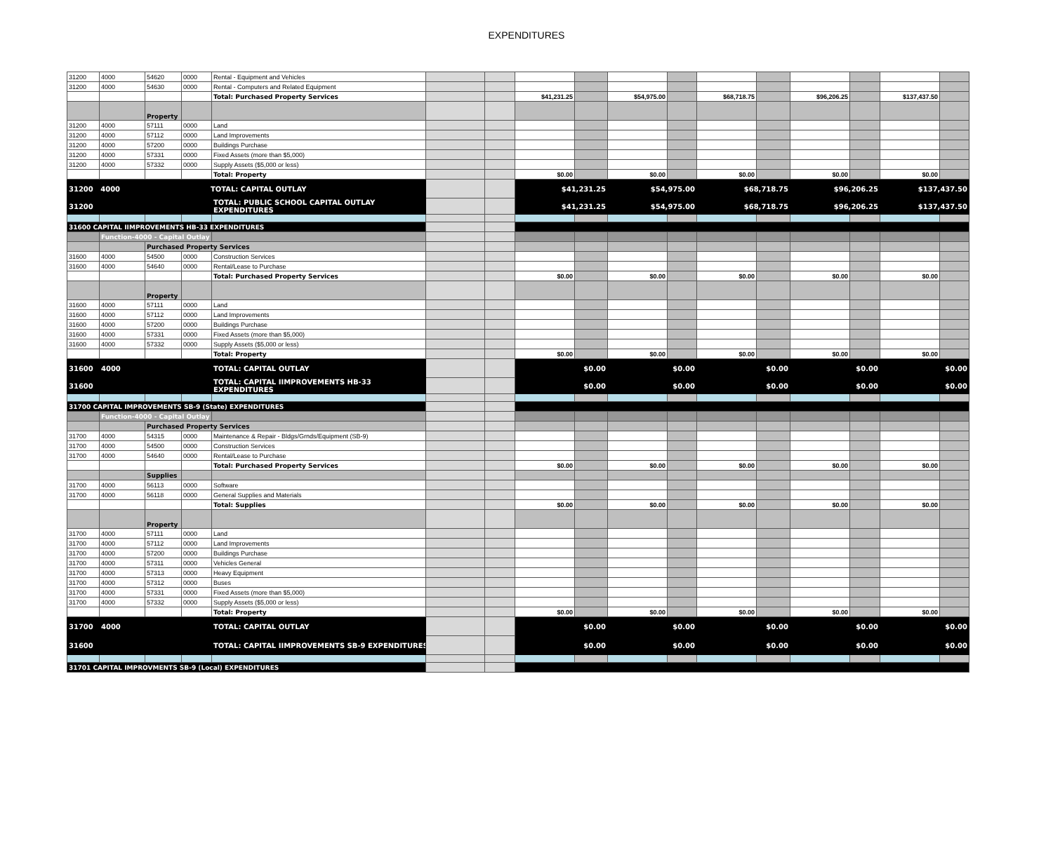EXPENDITURES
| 31200 | 4000 | 54620 | 0000 | Rental - Equipment and Vehicles | | | | | | | | | | | | |
| 31200 | 4000 | 54630 | 0000 | Rental - Computers and Related Equipment | | | | | | | | | | | | |
| | | | | Total: Purchased Property Services | | | $41,231.25 | | $54,975.00 | | $68,718.75 | | $96,206.25 | | $137,437.50 | |
| | | Property | | | | | | | | | | | | | | |
| 31200 | 4000 | 57111 | 0000 | Land | | | | | | | | | | | | |
| 31200 | 4000 | 57112 | 0000 | Land Improvements | | | | | | | | | | | | |
| 31200 | 4000 | 57200 | 0000 | Buildings Purchase | | | | | | | | | | | | |
| 31200 | 4000 | 57331 | 0000 | Fixed Assets (more than $5,000) | | | | | | | | | | | | |
| 31200 | 4000 | 57332 | 0000 | Supply Assets ($5,000 or less) | | | | | | | | | | | | |
| | | | | Total: Property | | | $0.00 | | $0.00 | | $0.00 | | $0.00 | | $0.00 | |
| 31200 4000 TOTAL: CAPITAL OUTLAY | | | | | | | $41,231.25 | | $54,975.00 | | $68,718.75 | | $96,206.25 | | $137,437.50 | |
| 31200 | | | | TOTAL: PUBLIC SCHOOL CAPITAL OUTLAY EXPENDITURES | | | $41,231.25 | | $54,975.00 | | $68,718.75 | | $96,206.25 | | $137,437.50 | |
| 31600 CAPITAL IIMPROVEMENTS HB-33 EXPENDITURES | | | | | | | | | | | | | | | | |
| | Function-4000 - Capital Outlay | | | | | | | | | | | | | | | |
| | | Purchased Property Services | | | | | | | | | | | | | | |
| 31600 | 4000 | 54500 | 0000 | Construction Services | | | | | | | | | | | | |
| 31600 | 4000 | 54640 | 0000 | Rental/Lease to Purchase | | | | | | | | | | | | |
| | | | | Total: Purchased Property Services | | | $0.00 | | $0.00 | | $0.00 | | $0.00 | | $0.00 | |
| | | Property | | | | | | | | | | | | | | |
| 31600 | 4000 | 57111 | 0000 | Land | | | | | | | | | | | | |
| 31600 | 4000 | 57112 | 0000 | Land Improvements | | | | | | | | | | | | |
| 31600 | 4000 | 57200 | 0000 | Buildings Purchase | | | | | | | | | | | | |
| 31600 | 4000 | 57331 | 0000 | Fixed Assets (more than $5,000) | | | | | | | | | | | | |
| 31600 | 4000 | 57332 | 0000 | Supply Assets ($5,000 or less) | | | | | | | | | | | | |
| | | | | Total: Property | | | $0.00 | | $0.00 | | $0.00 | | $0.00 | | $0.00 | |
| 31600 | 4000 | | | TOTAL: CAPITAL OUTLAY | | | $0.00 | | $0.00 | | $0.00 | | $0.00 | | $0.00 | |
| 31600 | | | | TOTAL: CAPITAL IIMPROVEMENTS HB-33 EXPENDITURES | | | $0.00 | | $0.00 | | $0.00 | | $0.00 | | $0.00 | |
| 31700 CAPITAL IMPROVEMENTS SB-9 (State) EXPENDITURES | | | | | | | | | | | | | | | | |
| | Function-4000 - Capital Outlay | | | | | | | | | | | | | | | |
| | | Purchased Property Services | | | | | | | | | | | | | | |
| 31700 | 4000 | 54315 | 0000 | Maintenance & Repair - Bldgs/Grnds/Equipment (SB-9) | | | | | | | | | | | | |
| 31700 | 4000 | 54500 | 0000 | Construction Services | | | | | | | | | | | | |
| 31700 | 4000 | 54640 | 0000 | Rental/Lease to Purchase | | | | | | | | | | | | |
| | | | | Total: Purchased Property Services | | | $0.00 | | $0.00 | | $0.00 | | $0.00 | | $0.00 | |
| | | Supplies | | | | | | | | | | | | | | |
| 31700 | 4000 | 56113 | 0000 | Software | | | | | | | | | | | | |
| 31700 | 4000 | 56118 | 0000 | General Supplies and Materials | | | | | | | | | | | | |
| | | | | Total: Supplies | | | $0.00 | | $0.00 | | $0.00 | | $0.00 | | $0.00 | |
| | | Property | | | | | | | | | | | | | | |
| 31700 | 4000 | 57111 | 0000 | Land | | | | | | | | | | | | |
| 31700 | 4000 | 57112 | 0000 | Land Improvements | | | | | | | | | | | | |
| 31700 | 4000 | 57200 | 0000 | Buildings Purchase | | | | | | | | | | | | |
| 31700 | 4000 | 57311 | 0000 | Vehicles General | | | | | | | | | | | | |
| 31700 | 4000 | 57313 | 0000 | Heavy Equipment | | | | | | | | | | | | |
| 31700 | 4000 | 57312 | 0000 | Buses | | | | | | | | | | | | |
| 31700 | 4000 | 57331 | 0000 | Fixed Assets (more than $5,000) | | | | | | | | | | | | |
| 31700 | 4000 | 57332 | 0000 | Supply Assets ($5,000 or less) | | | | | | | | | | | | |
| | | | | Total: Property | | | $0.00 | | $0.00 | | $0.00 | | $0.00 | | $0.00 | |
| 31700 | 4000 | | | TOTAL: CAPITAL OUTLAY | | | $0.00 | | $0.00 | | $0.00 | | $0.00 | | $0.00 | |
| 31600 | | | | TOTAL: CAPITAL IIMPROVEMENTS SB-9 EXPENDITURES | | | $0.00 | | $0.00 | | $0.00 | | $0.00 | | $0.00 | |
| 31701 CAPITAL IMPROVMENTS SB-9 (Local) EXPENDITURES | | | | | | | | | | | | | | | | |